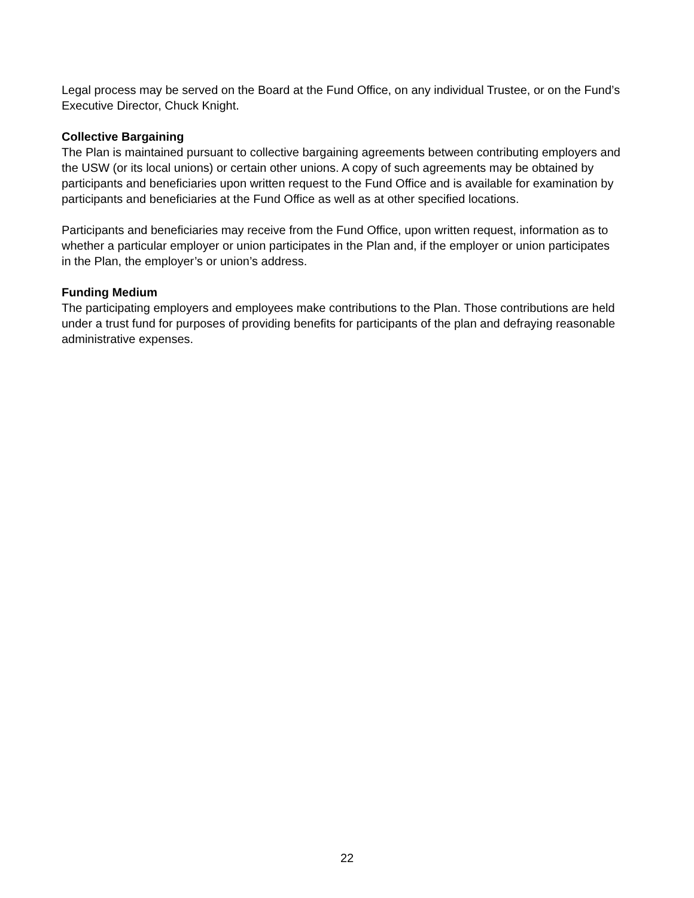Legal process may be served on the Board at the Fund Office, on any individual Trustee, or on the Fund’s Executive Director, Chuck Knight.
Collective Bargaining
The Plan is maintained pursuant to collective bargaining agreements between contributing employers and the USW (or its local unions) or certain other unions. A copy of such agreements may be obtained by participants and beneficiaries upon written request to the Fund Office and is available for examination by participants and beneficiaries at the Fund Office as well as at other specified locations.
Participants and beneficiaries may receive from the Fund Office, upon written request, information as to whether a particular employer or union participates in the Plan and, if the employer or union participates in the Plan, the employer’s or union’s address.
Funding Medium
The participating employers and employees make contributions to the Plan. Those contributions are held under a trust fund for purposes of providing benefits for participants of the plan and defraying reasonable administrative expenses.
22